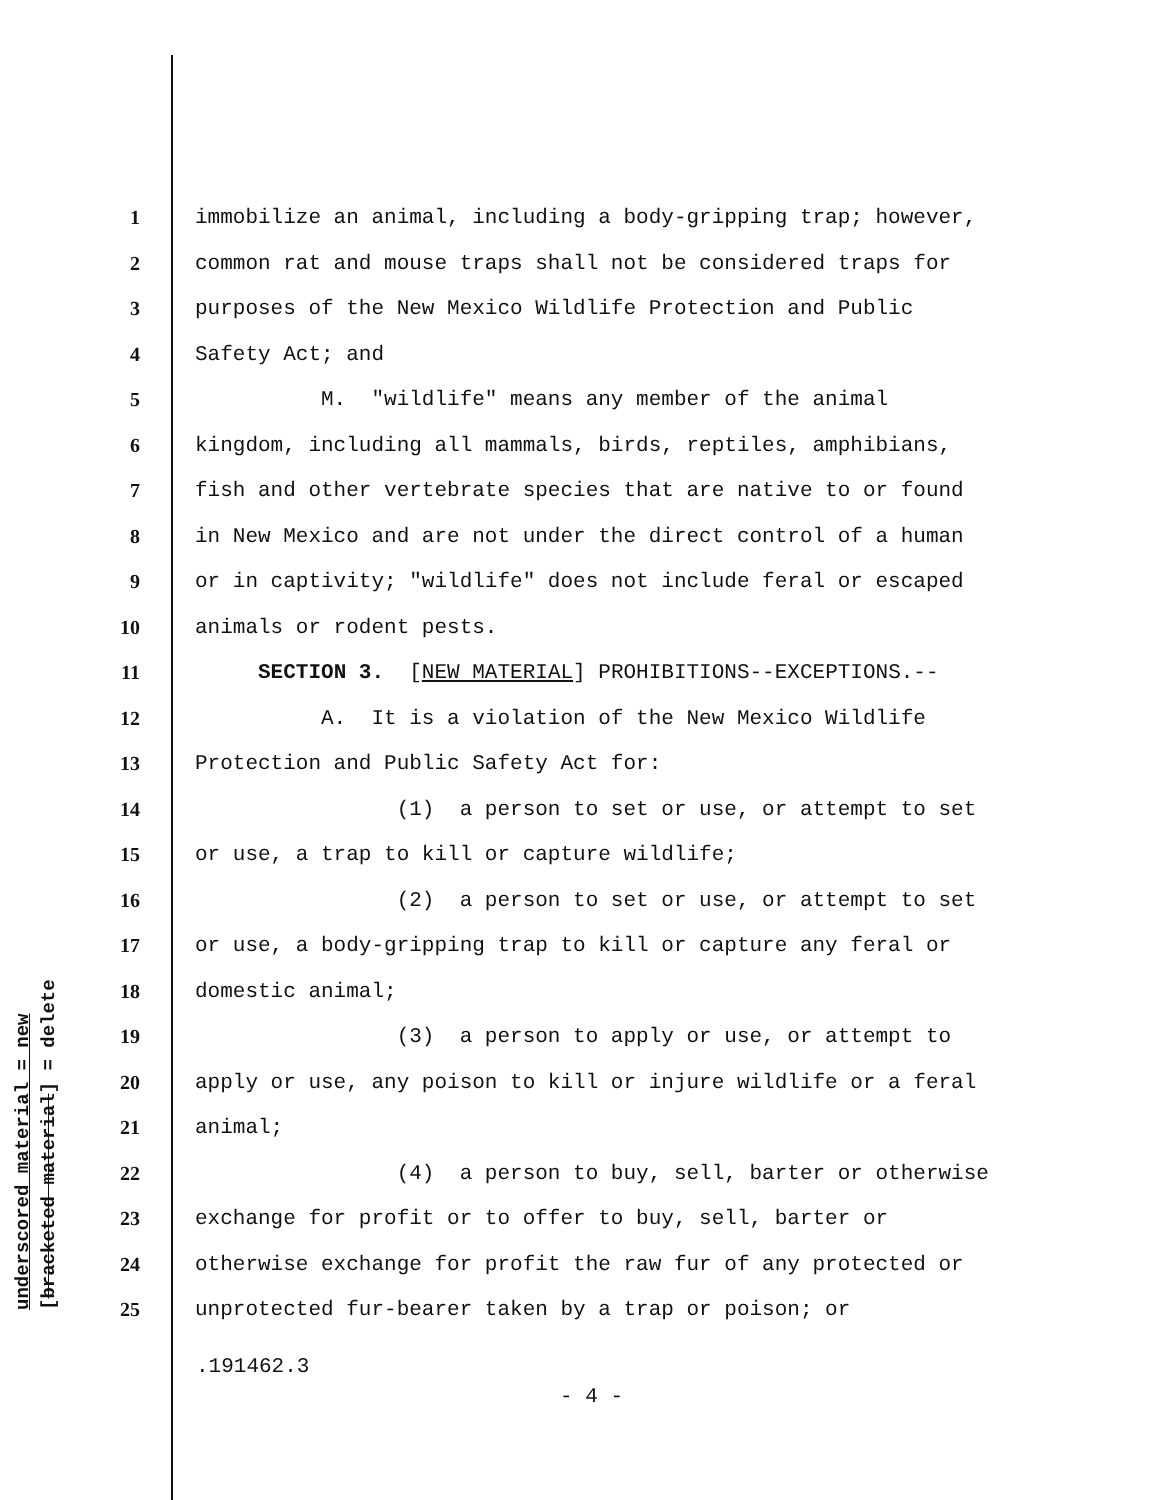1 immobilize an animal, including a body-gripping trap; however,
2 common rat and mouse traps shall not be considered traps for
3 purposes of the New Mexico Wildlife Protection and Public
4 Safety Act; and
5 M. "wildlife" means any member of the animal
6 kingdom, including all mammals, birds, reptiles, amphibians,
7 fish and other vertebrate species that are native to or found
8 in New Mexico and are not under the direct control of a human
9 or in captivity; "wildlife" does not include feral or escaped
10 animals or rodent pests.
11 SECTION 3. [NEW MATERIAL] PROHIBITIONS--EXCEPTIONS.--
12 A. It is a violation of the New Mexico Wildlife
13 Protection and Public Safety Act for:
14 (1) a person to set or use, or attempt to set
15 or use, a trap to kill or capture wildlife;
16 (2) a person to set or use, or attempt to set
17 or use, a body-gripping trap to kill or capture any feral or
18 domestic animal;
19 (3) a person to apply or use, or attempt to
20 apply or use, any poison to kill or injure wildlife or a feral
21 animal;
22 (4) a person to buy, sell, barter or otherwise
23 exchange for profit or to offer to buy, sell, barter or
24 otherwise exchange for profit the raw fur of any protected or
25 unprotected fur-bearer taken by a trap or poison; or
.191462.3
- 4 -
underscored material = new
[bracketed material] = delete